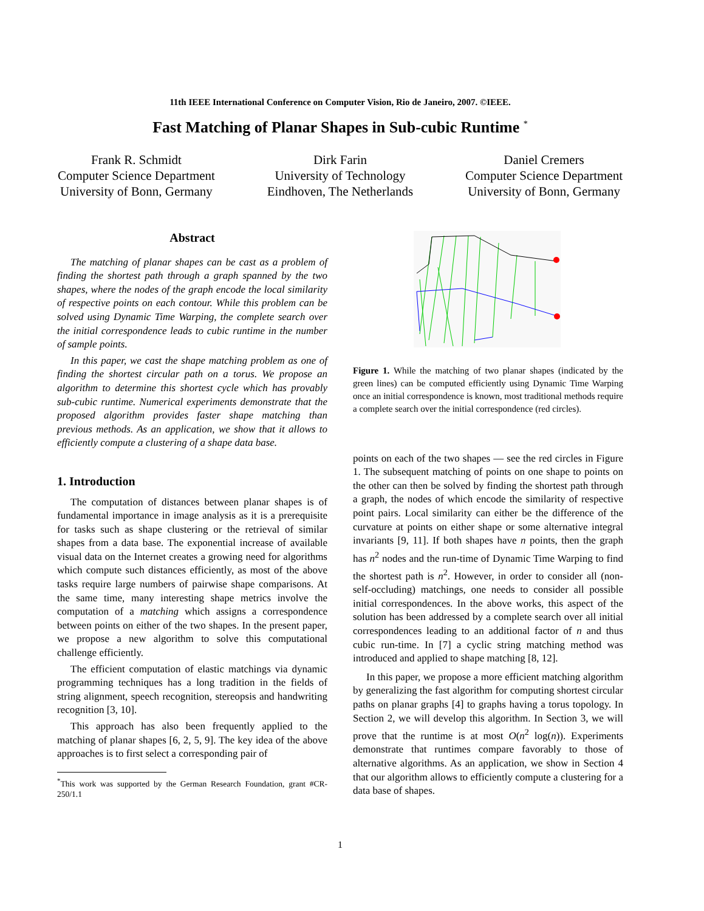11th IEEE International Conference on Computer Vision, Rio de Janeiro, 2007. ©IEEE.
Fast Matching of Planar Shapes in Sub-cubic Runtime <sup>*</sup>
Frank R. Schmidt
Computer Science Department
University of Bonn, Germany
Dirk Farin
University of Technology
Eindhoven, The Netherlands
Daniel Cremers
Computer Science Department
University of Bonn, Germany
Abstract
The matching of planar shapes can be cast as a problem of finding the shortest path through a graph spanned by the two shapes, where the nodes of the graph encode the local similarity of respective points on each contour. While this problem can be solved using Dynamic Time Warping, the complete search over the initial correspondence leads to cubic runtime in the number of sample points.
In this paper, we cast the shape matching problem as one of finding the shortest circular path on a torus. We propose an algorithm to determine this shortest cycle which has provably sub-cubic runtime. Numerical experiments demonstrate that the proposed algorithm provides faster shape matching than previous methods. As an application, we show that it allows to efficiently compute a clustering of a shape data base.
1. Introduction
The computation of distances between planar shapes is of fundamental importance in image analysis as it is a prerequisite for tasks such as shape clustering or the retrieval of similar shapes from a data base. The exponential increase of available visual data on the Internet creates a growing need for algorithms which compute such distances efficiently, as most of the above tasks require large numbers of pairwise shape comparisons. At the same time, many interesting shape metrics involve the computation of a matching which assigns a correspondence between points on either of the two shapes. In the present paper, we propose a new algorithm to solve this computational challenge efficiently.
The efficient computation of elastic matchings via dynamic programming techniques has a long tradition in the fields of string alignment, speech recognition, stereopsis and handwriting recognition [3, 10].
This approach has also been frequently applied to the matching of planar shapes [6, 2, 5, 9]. The key idea of the above approaches is to first select a corresponding pair of
<sup>*</sup> This work was supported by the German Research Foundation, grant #CR-250/1.1
Figure 1. While the matching of two planar shapes (indicated by the green lines) can be computed efficiently using Dynamic Time Warping once an initial correspondence is known, most traditional methods require a complete search over the initial correspondence (red circles).
points on each of the two shapes — see the red circles in Figure 1. The subsequent matching of points on one shape to points on the other can then be solved by finding the shortest path through a graph, the nodes of which encode the similarity of respective point pairs. Local similarity can either be the difference of the curvature at points on either shape or some alternative integral invariants [9, 11]. If both shapes have n points, then the graph has n<sup>2</sup> nodes and the run-time of Dynamic Time Warping to find the shortest path is n<sup>2</sup>. However, in order to consider all (non-self-occluding) matchings, one needs to consider all possible initial correspondences. In the above works, this aspect of the solution has been addressed by a complete search over all initial correspondences leading to an additional factor of n and thus cubic run-time. In [7] a cyclic string matching method was introduced and applied to shape matching [8, 12].
In this paper, we propose a more efficient matching algorithm by generalizing the fast algorithm for computing shortest circular paths on planar graphs [4] to graphs having a torus topology. In Section 2, we will develop this algorithm. In Section 3, we will prove that the runtime is at most O(n<sup>2</sup> log(n)). Experiments demonstrate that runtimes compare favorably to those of alternative algorithms. As an application, we show in Section 4 that our algorithm allows to efficiently compute a clustering for a data base of shapes.
1